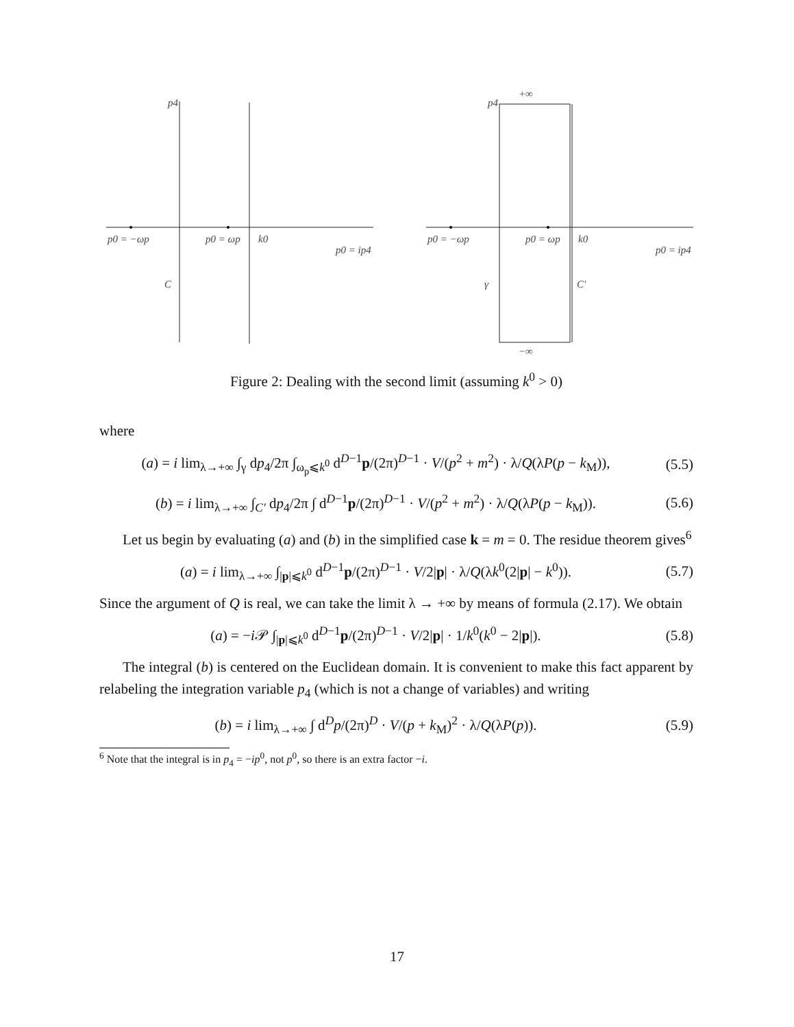p4
p0 = −ωp
p0 = ωp
k0
p0 = ip4
C
p4
+∞
−∞
p0 = −ωp
p0 = ωp
k0
p0 = ip4
γ
C′
Figure 2: Dealing with the second limit (assuming k<sup>0</sup> > 0)
where
(a) = i lim<sub>λ→+∞</sub> ∫<sub>γ</sub> dp<sub>4</sub>/2π ∫<sub>ω<sub>p</sub>⩽k<sup>0</sup></sub> d<sup>D−1</sup>p/(2π)<sup>D−1</sup> · V/(p<sup>2</sup> + m<sup>2</sup>) · λ/Q(λP(p − k<sub>M</sub>)),
(5.5)
(b) = i lim<sub>λ→+∞</sub> ∫<sub>C′</sub> dp<sub>4</sub>/2π ∫ d<sup>D−1</sup>p/(2π)<sup>D−1</sup> · V/(p<sup>2</sup> + m<sup>2</sup>) · λ/Q(λP(p − k<sub>M</sub>)).
(5.6)
Let us begin by evaluating (a) and (b) in the simplified case k = m = 0. The residue theorem gives<sup>6</sup>
(a) = i lim<sub>λ→+∞</sub> ∫<sub>|p|⩽k<sup>0</sup></sub> d<sup>D−1</sup>p/(2π)<sup>D−1</sup> · V/2|p| · λ/Q(λk<sup>0</sup>(2|p| − k<sup>0</sup>)).
(5.7)
Since the argument of Q is real, we can take the limit λ → +∞ by means of formula (2.17). We obtain
(a) = −i 𝒫 ∫<sub>|p|⩽k<sup>0</sup></sub> d<sup>D−1</sup>p/(2π)<sup>D−1</sup> · V/2|p| · 1/k<sup>0</sup>(k<sup>0</sup> − 2|p|).
(5.8)
The integral (b) is centered on the Euclidean domain. It is convenient to make this fact apparent by relabeling the integration variable p<sub>4</sub> (which is not a change of variables) and writing
(b) = i lim<sub>λ→+∞</sub> ∫ d<sup>D</sup>p/(2π)<sup>D</sup> · V/(p + k<sub>M</sub>)<sup>2</sup> · λ/Q(λP(p)).
(5.9)
<sup>6</sup> Note that the integral is in p<sub>4</sub> = −ip<sup>0</sup>, not p<sup>0</sup>, so there is an extra factor −i.
17